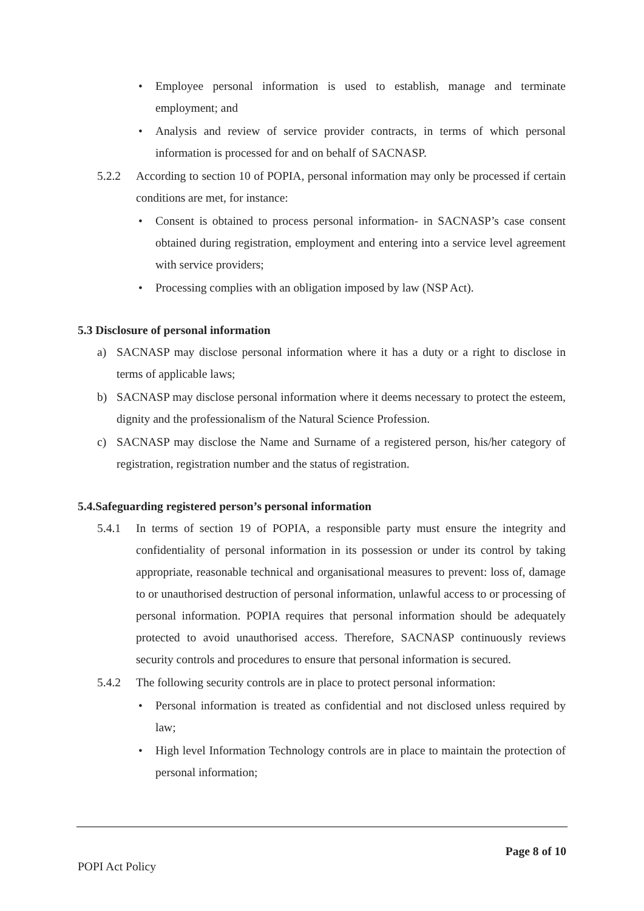• Employee personal information is used to establish, manage and terminate employment; and
• Analysis and review of service provider contracts, in terms of which personal information is processed for and on behalf of SACNASP.
5.2.2 According to section 10 of POPIA, personal information may only be processed if certain conditions are met, for instance:
• Consent is obtained to process personal information- in SACNASP’s case consent obtained during registration, employment and entering into a service level agreement with service providers;
• Processing complies with an obligation imposed by law (NSP Act).
5.3 Disclosure of personal information
a) SACNASP may disclose personal information where it has a duty or a right to disclose in terms of applicable laws;
b) SACNASP may disclose personal information where it deems necessary to protect the esteem, dignity and the professionalism of the Natural Science Profession.
c) SACNASP may disclose the Name and Surname of a registered person, his/her category of registration, registration number and the status of registration.
5.4.Safeguarding registered person’s personal information
5.4.1 In terms of section 19 of POPIA, a responsible party must ensure the integrity and confidentiality of personal information in its possession or under its control by taking appropriate, reasonable technical and organisational measures to prevent: loss of, damage to or unauthorised destruction of personal information, unlawful access to or processing of personal information. POPIA requires that personal information should be adequately protected to avoid unauthorised access. Therefore, SACNASP continuously reviews security controls and procedures to ensure that personal information is secured.
5.4.2 The following security controls are in place to protect personal information:
• Personal information is treated as confidential and not disclosed unless required by law;
• High level Information Technology controls are in place to maintain the protection of personal information;
Page 8 of 10
POPI Act Policy